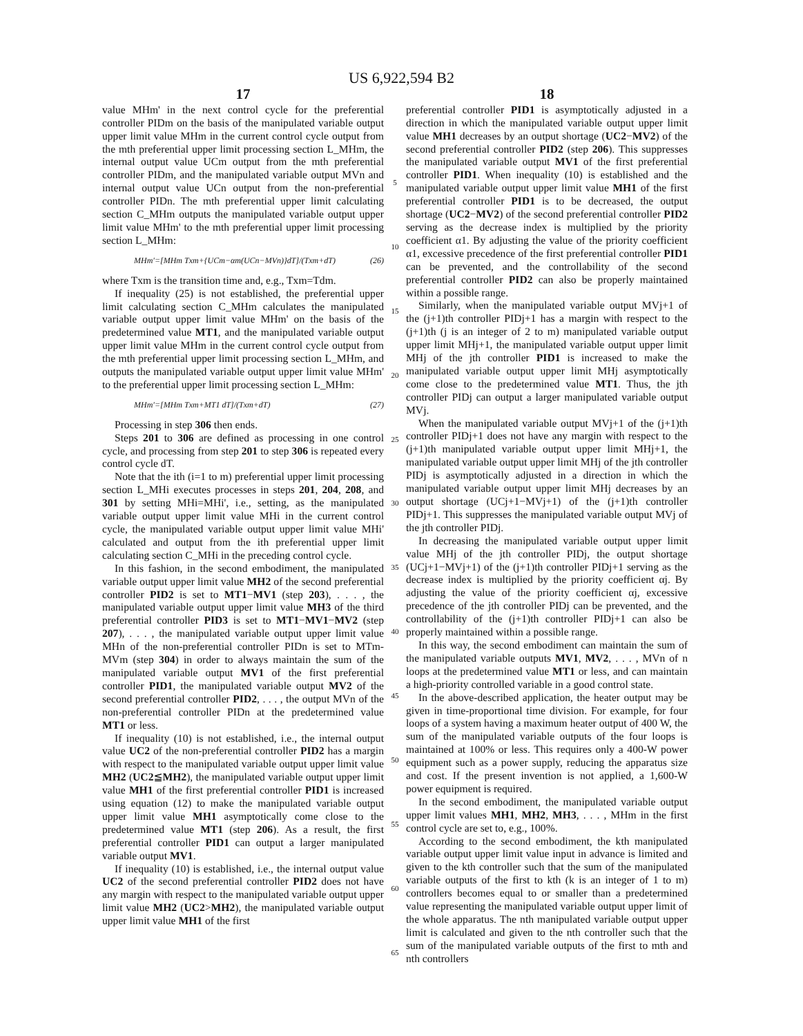US 6,922,594 B2
17
value MHm' in the next control cycle for the preferential controller PIDm on the basis of the manipulated variable output upper limit value MHm in the current control cycle output from the mth preferential upper limit processing section L_MHm, the internal output value UCm output from the mth preferential controller PIDm, and the manipulated variable output MVn and internal output value UCn output from the non-preferential controller PIDn. The mth preferential upper limit calculating section C_MHm outputs the manipulated variable output upper limit value MHm' to the mth preferential upper limit processing section L_MHm:
MHm'=[MHm Txm+{UCm−αm(UCn−MVn)}dT]/(Txm+dT) (26)
where Txm is the transition time and, e.g., Txm=Tdm.
If inequality (25) is not established, the preferential upper limit calculating section C_MHm calculates the manipulated variable output upper limit value MHm' on the basis of the predetermined value MT1, and the manipulated variable output upper limit value MHm in the current control cycle output from the mth preferential upper limit processing section L_MHm, and outputs the manipulated variable output upper limit value MHm' to the preferential upper limit processing section L_MHm:
MHm'=[MHm Txm+MT1 dT]/(Txm+dT) (27)
Processing in step 306 then ends.
Steps 201 to 306 are defined as processing in one control cycle, and processing from step 201 to step 306 is repeated every control cycle dT.
Note that the ith (i=1 to m) preferential upper limit processing section L_MHi executes processes in steps 201, 204, 208, and 301 by setting MHi=MHi', i.e., setting, as the manipulated variable output upper limit value MHi in the current control cycle, the manipulated variable output upper limit value MHi' calculated and output from the ith preferential upper limit calculating section C_MHi in the preceding control cycle.
In this fashion, in the second embodiment, the manipulated variable output upper limit value MH2 of the second preferential controller PID2 is set to MT1−MV1 (step 203), . . . , the manipulated variable output upper limit value MH3 of the third preferential controller PID3 is set to MT1−MV1−MV2 (step 207), . . . , the manipulated variable output upper limit value MHn of the non-preferential controller PIDn is set to MTm-MVm (step 304) in order to always maintain the sum of the manipulated variable output MV1 of the first preferential controller PID1, the manipulated variable output MV2 of the second preferential controller PID2, . . . , the output MVn of the non-preferential controller PIDn at the predetermined value MT1 or less.
If inequality (10) is not established, i.e., the internal output value UC2 of the non-preferential controller PID2 has a margin with respect to the manipulated variable output upper limit value MH2 (UC2≦MH2), the manipulated variable output upper limit value MH1 of the first preferential controller PID1 is increased using equation (12) to make the manipulated variable output upper limit value MH1 asymptotically come close to the predetermined value MT1 (step 206). As a result, the first preferential controller PID1 can output a larger manipulated variable output MV1.
If inequality (10) is established, i.e., the internal output value UC2 of the second preferential controller PID2 does not have any margin with respect to the manipulated variable output upper limit value MH2 (UC2>MH2), the manipulated variable output upper limit value MH1 of the first
5
10
15
20
25
30
35
40
45
50
55
60
65
18
preferential controller PID1 is asymptotically adjusted in a direction in which the manipulated variable output upper limit value MH1 decreases by an output shortage (UC2−MV2) of the second preferential controller PID2 (step 206). This suppresses the manipulated variable output MV1 of the first preferential controller PID1. When inequality (10) is established and the manipulated variable output upper limit value MH1 of the first preferential controller PID1 is to be decreased, the output shortage (UC2−MV2) of the second preferential controller PID2 serving as the decrease index is multiplied by the priority coefficient α1. By adjusting the value of the priority coefficient α1, excessive precedence of the first preferential controller PID1 can be prevented, and the controllability of the second preferential controller PID2 can also be properly maintained within a possible range.
Similarly, when the manipulated variable output MVj+1 of the (j+1)th controller PIDj+1 has a margin with respect to the (j+1)th (j is an integer of 2 to m) manipulated variable output upper limit MHj+1, the manipulated variable output upper limit MHj of the jth controller PID1 is increased to make the manipulated variable output upper limit MHj asymptotically come close to the predetermined value MT1. Thus, the jth controller PIDj can output a larger manipulated variable output MVj.
When the manipulated variable output MVj+1 of the (j+1)th controller PIDj+1 does not have any margin with respect to the (j+1)th manipulated variable output upper limit MHj+1, the manipulated variable output upper limit MHj of the jth controller PIDj is asymptotically adjusted in a direction in which the manipulated variable output upper limit MHj decreases by an output shortage (UCj+1−MVj+1) of the (j+1)th controller PIDj+1. This suppresses the manipulated variable output MVj of the jth controller PIDj.
In decreasing the manipulated variable output upper limit value MHj of the jth controller PIDj, the output shortage (UCj+1−MVj+1) of the (j+1)th controller PIDj+1 serving as the decrease index is multiplied by the priority coefficient αj. By adjusting the value of the priority coefficient αj, excessive precedence of the jth controller PIDj can be prevented, and the controllability of the (j+1)th controller PIDj+1 can also be properly maintained within a possible range.
In this way, the second embodiment can maintain the sum of the manipulated variable outputs MV1, MV2, . . . , MVn of n loops at the predetermined value MT1 or less, and can maintain a high-priority controlled variable in a good control state.
In the above-described application, the heater output may be given in time-proportional time division. For example, for four loops of a system having a maximum heater output of 400 W, the sum of the manipulated variable outputs of the four loops is maintained at 100% or less. This requires only a 400-W power equipment such as a power supply, reducing the apparatus size and cost. If the present invention is not applied, a 1,600-W power equipment is required.
In the second embodiment, the manipulated variable output upper limit values MH1, MH2, MH3, . . . , MHm in the first control cycle are set to, e.g., 100%.
According to the second embodiment, the kth manipulated variable output upper limit value input in advance is limited and given to the kth controller such that the sum of the manipulated variable outputs of the first to kth (k is an integer of 1 to m) controllers becomes equal to or smaller than a predetermined value representing the manipulated variable output upper limit of the whole apparatus. The nth manipulated variable output upper limit is calculated and given to the nth controller such that the sum of the manipulated variable outputs of the first to mth and nth controllers